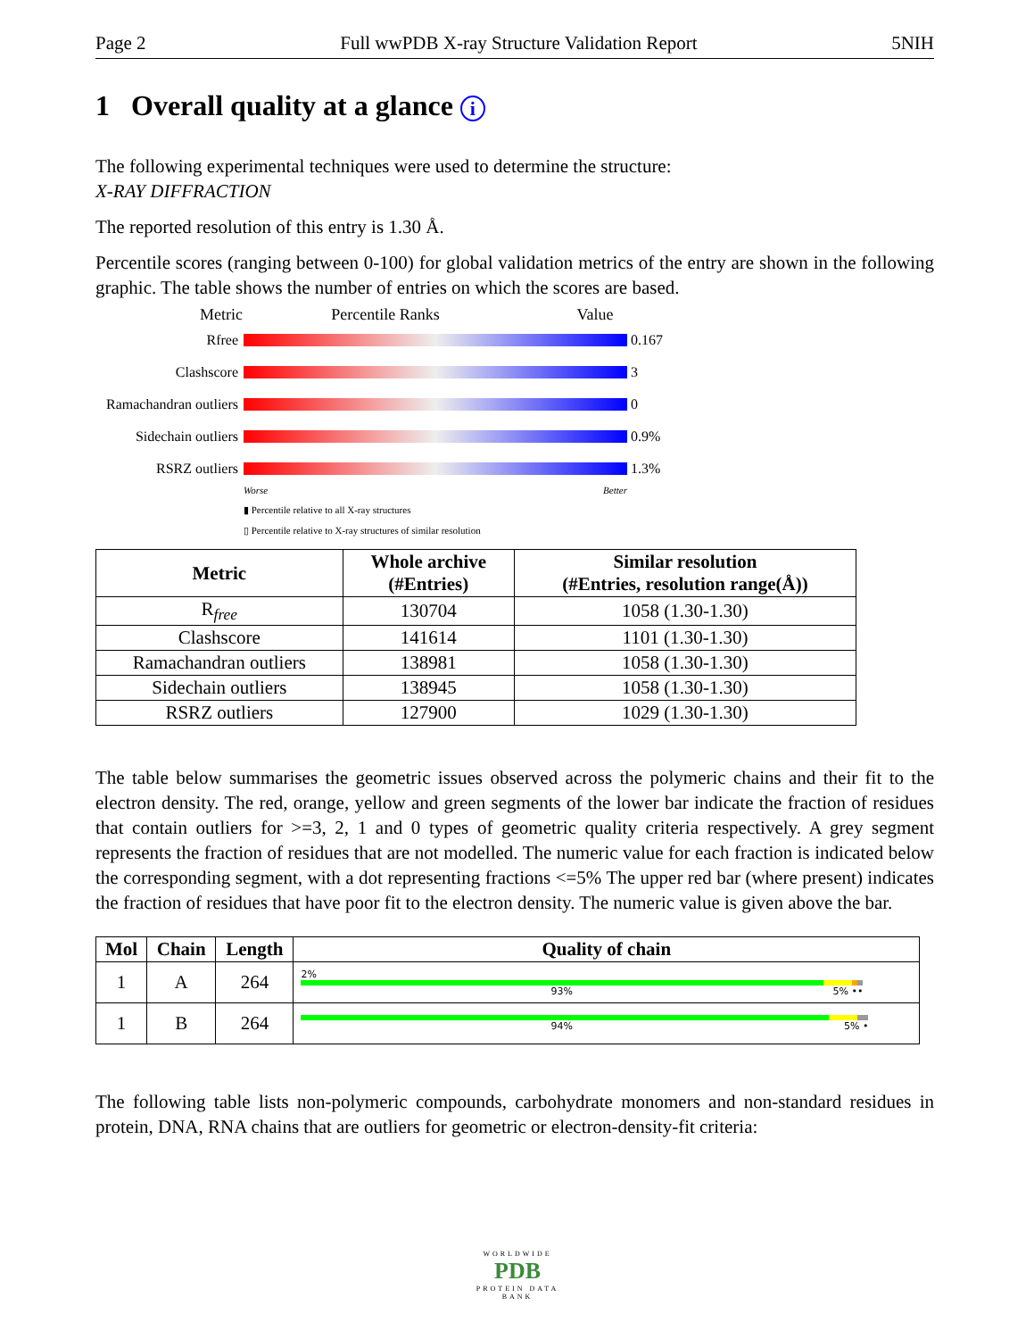Page 2 Full wwPDB X-ray Structure Validation Report 5NIH
1 Overall quality at a glance i
The following experimental techniques were used to determine the structure:
X-RAY DIFFRACTION
The reported resolution of this entry is 1.30 Å.
Percentile scores (ranging between 0-100) for global validation metrics of the entry are shown in the following graphic. The table shows the number of entries on which the scores are based.
Metric Percentile Ranks Value
Rfree 0.167
Clashscore 3
Ramachandran outliers
0
Sidechain outliers
0.9%
RSRZ outliers 1.3%
Worse Better
▮ Percentile relative to all X-ray structures
▯ Percentile relative to X-ray structures of similar resolution
| Metric | Whole archive (#Entries) | Similar resolution (#Entries, resolution range(Å)) |
| --- | --- | --- |
| R<sub>free</sub> | 130704 | 1058 (1.30-1.30) |
| Clashscore | 141614 | 1101 (1.30-1.30) |
| Ramachandran outliers | 138981 | 1058 (1.30-1.30) |
| Sidechain outliers | 138945 | 1058 (1.30-1.30) |
| RSRZ outliers | 127900 | 1029 (1.30-1.30) |
The table below summarises the geometric issues observed across the polymeric chains and their fit to the electron density. The red, orange, yellow and green segments of the lower bar indicate the fraction of residues that contain outliers for >=3, 2, 1 and 0 types of geometric quality criteria respectively. A grey segment represents the fraction of residues that are not modelled. The numeric value for each fraction is indicated below the corresponding segment, with a dot representing fractions <=5% The upper red bar (where present) indicates the fraction of residues that have poor fit to the electron density. The numeric value is given above the bar.
| Mol | Chain | Length | Quality of chain |
| --- | --- | --- | --- |
| 1 | A | 264 | 2% 93% 5% •• |
| 1 | B | 264 | 94% 5% • |
The following table lists non-polymeric compounds, carbohydrate monomers and non-standard residues in protein, DNA, RNA chains that are outliers for geometric or electron-density-fit criteria:
WORLDWIDE
PDB
PROTEIN DATA BANK